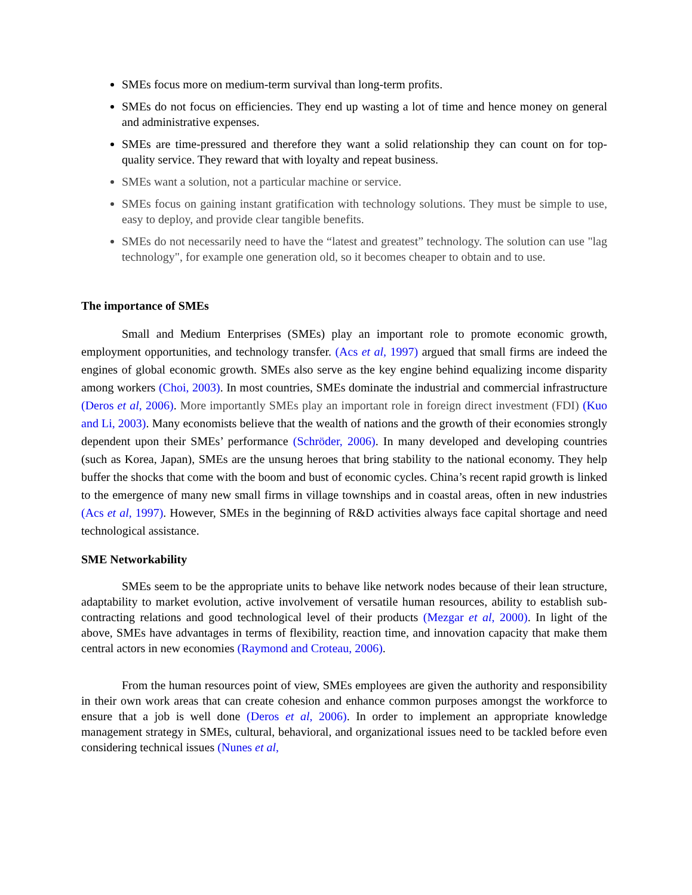SMEs focus more on medium-term survival than long-term profits.
SMEs do not focus on efficiencies. They end up wasting a lot of time and hence money on general and administrative expenses.
SMEs are time-pressured and therefore they want a solid relationship they can count on for top-quality service. They reward that with loyalty and repeat business.
SMEs want a solution, not a particular machine or service.
SMEs focus on gaining instant gratification with technology solutions. They must be simple to use, easy to deploy, and provide clear tangible benefits.
SMEs do not necessarily need to have the “latest and greatest” technology. The solution can use "lag technology", for example one generation old, so it becomes cheaper to obtain and to use.
The importance of SMEs
Small and Medium Enterprises (SMEs) play an important role to promote economic growth, employment opportunities, and technology transfer. (Acs et al, 1997) argued that small firms are indeed the engines of global economic growth. SMEs also serve as the key engine behind equalizing income disparity among workers (Choi, 2003). In most countries, SMEs dominate the industrial and commercial infrastructure (Deros et al, 2006). More importantly SMEs play an important role in foreign direct investment (FDI) (Kuo and Li, 2003). Many economists believe that the wealth of nations and the growth of their economies strongly dependent upon their SMEs’ performance (Schröder, 2006). In many developed and developing countries (such as Korea, Japan), SMEs are the unsung heroes that bring stability to the national economy. They help buffer the shocks that come with the boom and bust of economic cycles. China’s recent rapid growth is linked to the emergence of many new small firms in village townships and in coastal areas, often in new industries (Acs et al, 1997). However, SMEs in the beginning of R&D activities always face capital shortage and need technological assistance.
SME Networkability
SMEs seem to be the appropriate units to behave like network nodes because of their lean structure, adaptability to market evolution, active involvement of versatile human resources, ability to establish sub-contracting relations and good technological level of their products (Mezgar et al, 2000). In light of the above, SMEs have advantages in terms of flexibility, reaction time, and innovation capacity that make them central actors in new economies (Raymond and Croteau, 2006).
From the human resources point of view, SMEs employees are given the authority and responsibility in their own work areas that can create cohesion and enhance common purposes amongst the workforce to ensure that a job is well done (Deros et al, 2006). In order to implement an appropriate knowledge management strategy in SMEs, cultural, behavioral, and organizational issues need to be tackled before even considering technical issues (Nunes et al,